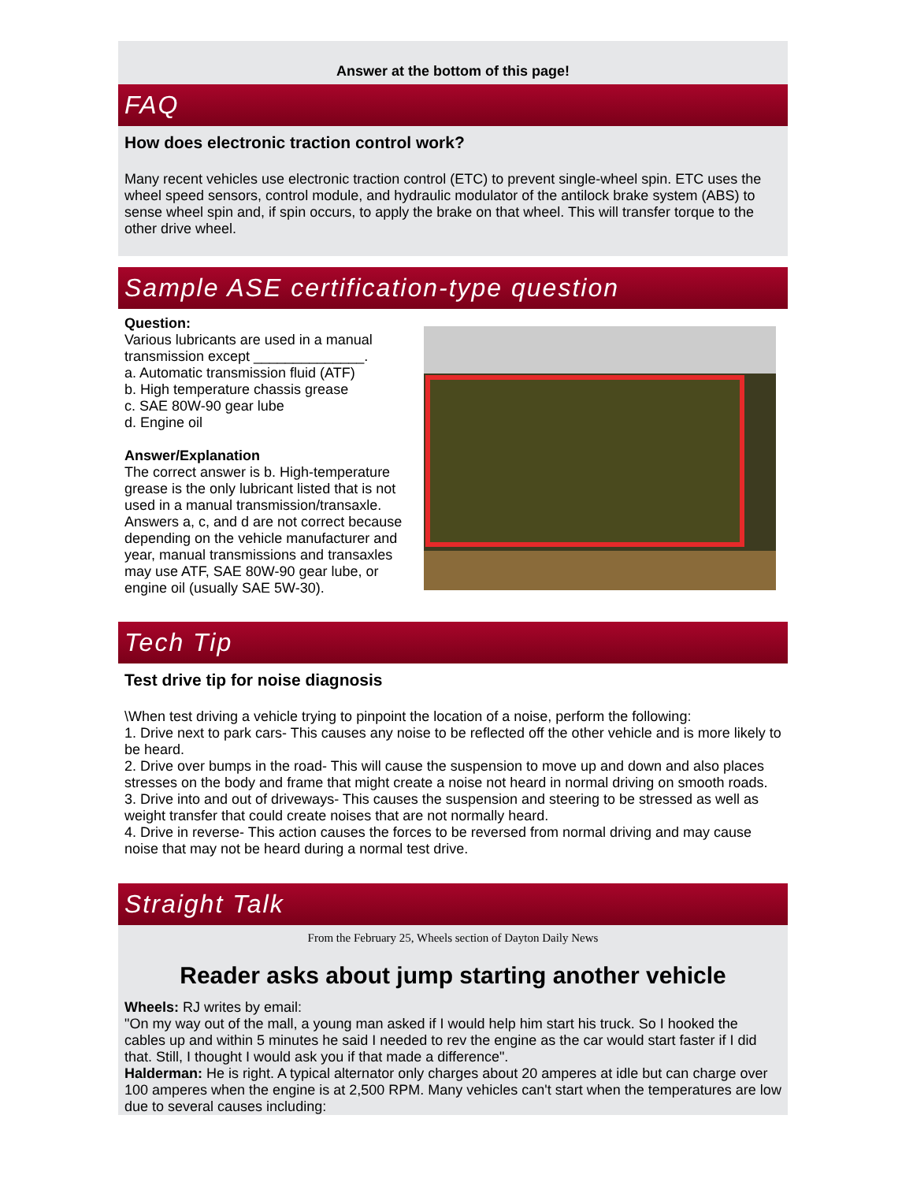Answer at the bottom of this page!
FAQ
How does electronic traction control work?
Many recent vehicles use electronic traction control (ETC) to prevent single-wheel spin. ETC uses the wheel speed sensors, control module, and hydraulic modulator of the antilock brake system (ABS) to sense wheel spin and, if spin occurs, to apply the brake on that wheel. This will transfer torque to the other drive wheel.
Sample ASE certification-type question
Question:
Various lubricants are used in a manual transmission except ______________.
a. Automatic transmission fluid (ATF)
b. High temperature chassis grease
c. SAE 80W-90 gear lube
d. Engine oil
Answer/Explanation
The correct answer is b. High-temperature grease is the only lubricant listed that is not used in a manual transmission/transaxle. Answers a, c, and d are not correct because depending on the vehicle manufacturer and year, manual transmissions and transaxles may use ATF, SAE 80W-90 gear lube, or engine oil (usually SAE 5W-30).
Tech Tip
Test drive tip for noise diagnosis
\When test driving a vehicle trying to pinpoint the location of a noise, perform the following:
1. Drive next to park cars- This causes any noise to be reflected off the other vehicle and is more likely to be heard.
2. Drive over bumps in the road- This will cause the suspension to move up and down and also places stresses on the body and frame that might create a noise not heard in normal driving on smooth roads.
3. Drive into and out of driveways- This causes the suspension and steering to be stressed as well as weight transfer that could create noises that are not normally heard.
4. Drive in reverse- This action causes the forces to be reversed from normal driving and may cause noise that may not be heard during a normal test drive.
Straight Talk
From the February 25, Wheels section of Dayton Daily News
Reader asks about jump starting another vehicle
Wheels: RJ writes by email:
"On my way out of the mall, a young man asked if I would help him start his truck. So I hooked the cables up and within 5 minutes he said I needed to rev the engine as the car would start faster if I did that. Still, I thought I would ask you if that made a difference".
Halderman: He is right. A typical alternator only charges about 20 amperes at idle but can charge over 100 amperes when the engine is at 2,500 RPM. Many vehicles can't start when the temperatures are low due to several causes including: